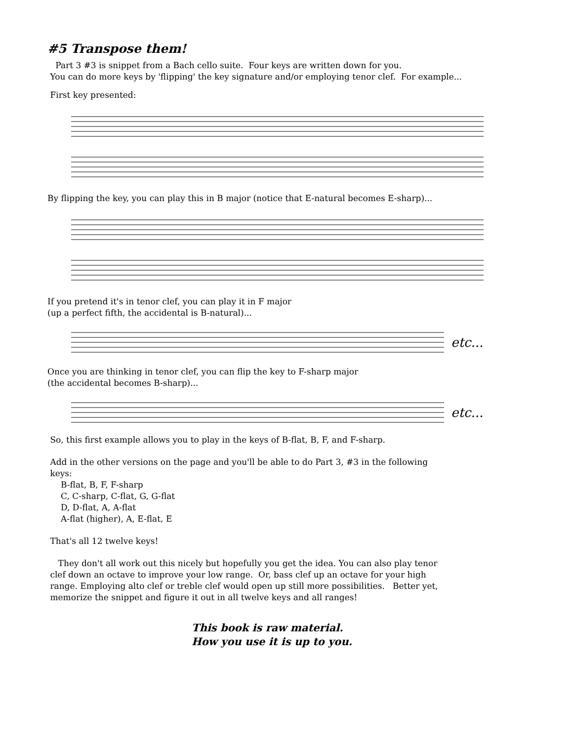#5 Transpose them!
Part 3 #3 is snippet from a Bach cello suite. Four keys are written down for you.
You can do more keys by 'flipping' the key signature and/or employing tenor clef. For example...
First key presented:
By flipping the key, you can play this in B major (notice that E-natural becomes E-sharp)...
If you pretend it's in tenor clef, you can play it in F major
(up a perfect fifth, the accidental is B-natural)...
etc...
Once you are thinking in tenor clef, you can flip the key to F-sharp major
(the accidental becomes B-sharp)...
etc...
So, this first example allows you to play in the keys of B-flat, B, F, and F-sharp.
Add in the other versions on the page and you'll be able to do Part 3, #3 in the following
keys:
B-flat, B, F, F-sharp
C, C-sharp, C-flat, G, G-flat
D, D-flat, A, A-flat
A-flat (higher), A, E-flat, E
That's all 12 twelve keys!
They don't all work out this nicely but hopefully you get the idea. You can also play tenor
clef down an octave to improve your low range. Or, bass clef up an octave for your high
range. Employing alto clef or treble clef would open up still more possibilities. Better yet,
memorize the snippet and figure it out in all twelve keys and all ranges!
This book is raw material.
How you use it is up to you.